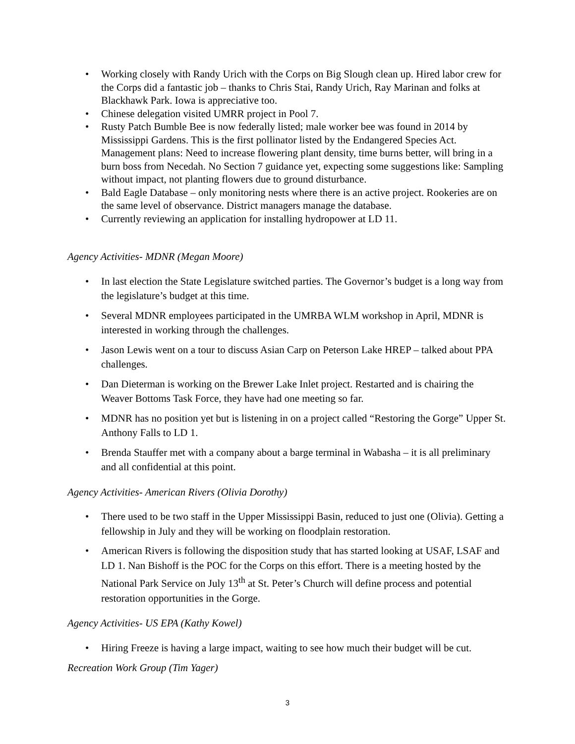• Working closely with Randy Urich with the Corps on Big Slough clean up. Hired labor crew for the Corps did a fantastic job – thanks to Chris Stai, Randy Urich, Ray Marinan and folks at Blackhawk Park. Iowa is appreciative too.
• Chinese delegation visited UMRR project in Pool 7.
• Rusty Patch Bumble Bee is now federally listed; male worker bee was found in 2014 by Mississippi Gardens. This is the first pollinator listed by the Endangered Species Act. Management plans: Need to increase flowering plant density, time burns better, will bring in a burn boss from Necedah. No Section 7 guidance yet, expecting some suggestions like: Sampling without impact, not planting flowers due to ground disturbance.
• Bald Eagle Database – only monitoring nests where there is an active project. Rookeries are on the same level of observance. District managers manage the database.
• Currently reviewing an application for installing hydropower at LD 11.
Agency Activities- MDNR (Megan Moore)
• In last election the State Legislature switched parties. The Governor’s budget is a long way from the legislature’s budget at this time.
• Several MDNR employees participated in the UMRBA WLM workshop in April, MDNR is interested in working through the challenges.
• Jason Lewis went on a tour to discuss Asian Carp on Peterson Lake HREP – talked about PPA challenges.
• Dan Dieterman is working on the Brewer Lake Inlet project. Restarted and is chairing the Weaver Bottoms Task Force, they have had one meeting so far.
• MDNR has no position yet but is listening in on a project called “Restoring the Gorge” Upper St. Anthony Falls to LD 1.
• Brenda Stauffer met with a company about a barge terminal in Wabasha – it is all preliminary and all confidential at this point.
Agency Activities- American Rivers (Olivia Dorothy)
• There used to be two staff in the Upper Mississippi Basin, reduced to just one (Olivia). Getting a fellowship in July and they will be working on floodplain restoration.
• American Rivers is following the disposition study that has started looking at USAF, LSAF and LD 1. Nan Bishoff is the POC for the Corps on this effort. There is a meeting hosted by the National Park Service on July 13<sup>th</sup> at St. Peter’s Church will define process and potential restoration opportunities in the Gorge.
Agency Activities- US EPA (Kathy Kowel)
• Hiring Freeze is having a large impact, waiting to see how much their budget will be cut.
Recreation Work Group (Tim Yager)
3